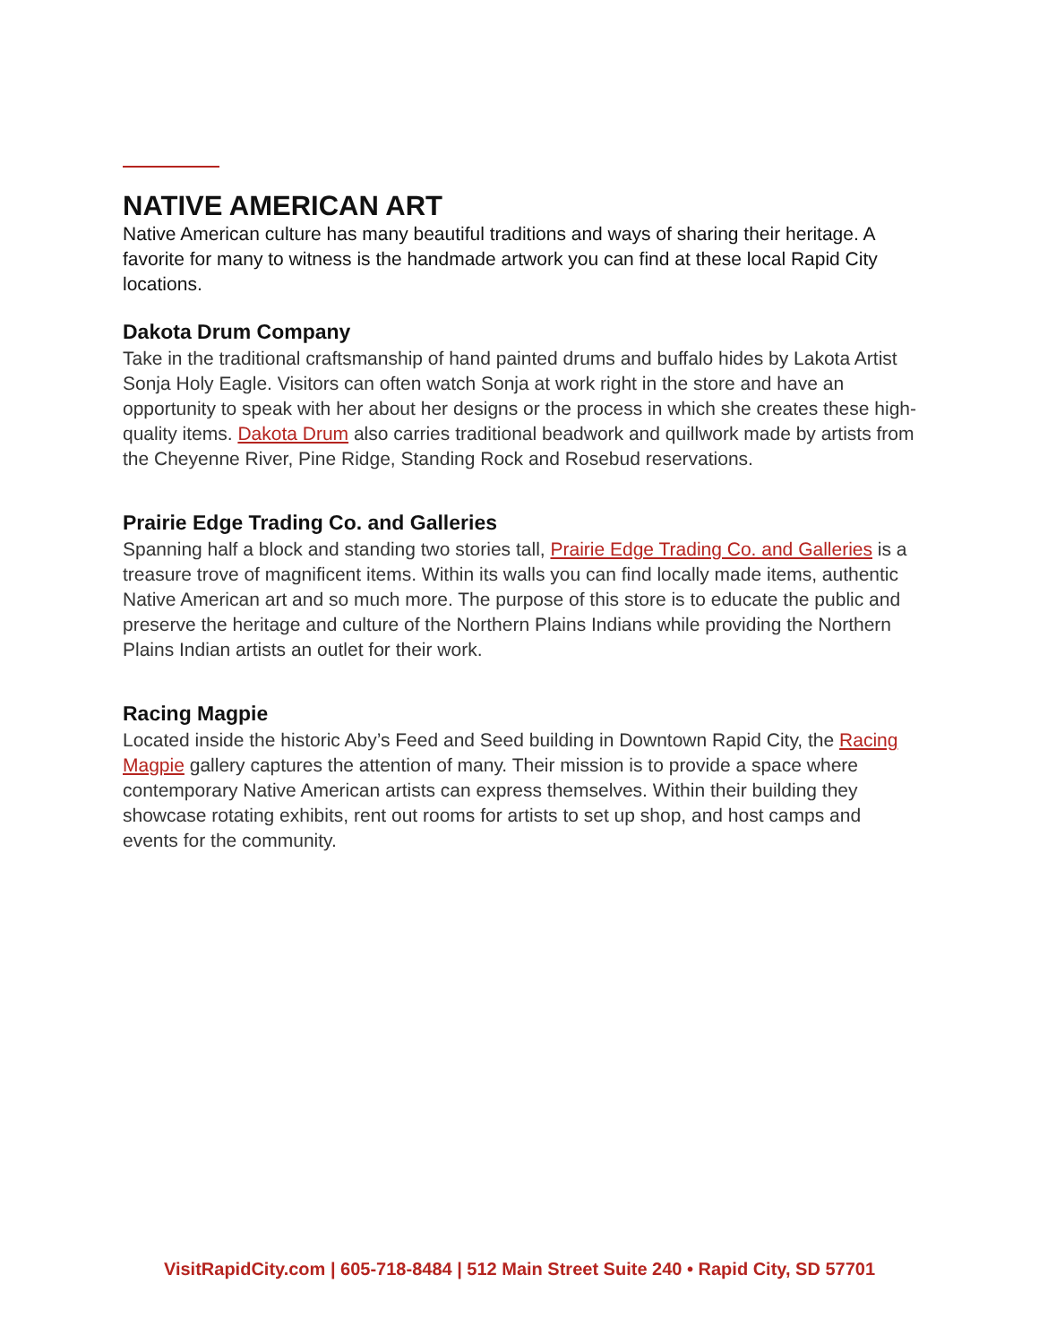NATIVE AMERICAN ART
Native American culture has many beautiful traditions and ways of sharing their heritage. A favorite for many to witness is the handmade artwork you can find at these local Rapid City locations.
Dakota Drum Company
Take in the traditional craftsmanship of hand painted drums and buffalo hides by Lakota Artist Sonja Holy Eagle. Visitors can often watch Sonja at work right in the store and have an opportunity to speak with her about her designs or the process in which she creates these high-quality items. Dakota Drum also carries traditional beadwork and quillwork made by artists from the Cheyenne River, Pine Ridge, Standing Rock and Rosebud reservations.
Prairie Edge Trading Co. and Galleries
Spanning half a block and standing two stories tall, Prairie Edge Trading Co. and Galleries is a treasure trove of magnificent items. Within its walls you can find locally made items, authentic Native American art and so much more. The purpose of this store is to educate the public and preserve the heritage and culture of the Northern Plains Indians while providing the Northern Plains Indian artists an outlet for their work.
Racing Magpie
Located inside the historic Aby’s Feed and Seed building in Downtown Rapid City, the Racing Magpie gallery captures the attention of many. Their mission is to provide a space where contemporary Native American artists can express themselves. Within their building they showcase rotating exhibits, rent out rooms for artists to set up shop, and host camps and events for the community.
VisitRapidCity.com | 605-718-8484 | 512 Main Street Suite 240 • Rapid City, SD 57701